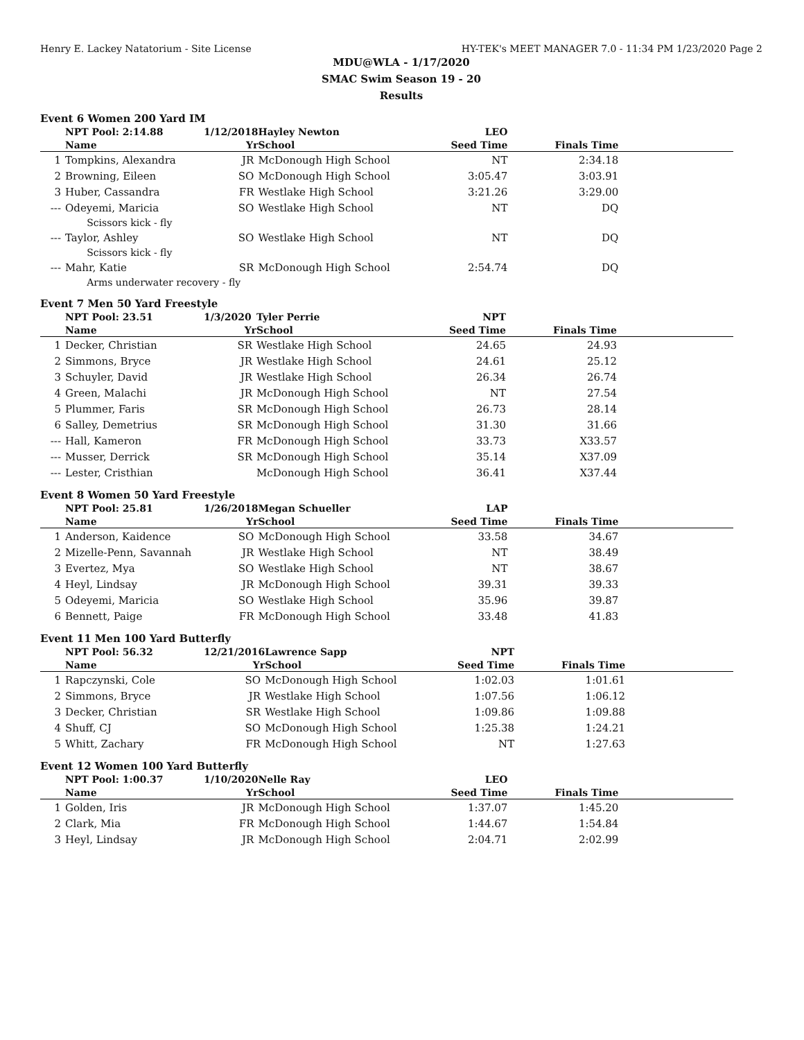Henry E. Lackey Natatorium - Site License HY-TEK's MEET MANAGER 7.0 - 11:34 PM 1/23/2020 Page 2
MDU@WLA - 1/17/2020
SMAC Swim Season 19 - 20
Results
Event 6 Women 200 Yard IM
| | NPT Pool: 2:14.88 | 1/12/2018 | Hayley Newton | LEO | | |
| | Name | Yr | School | Seed Time | Finals Time | |
| 1 | Tompkins, Alexandra | JR | McDonough High School | NT | 2:34.18 | |
| 2 | Browning, Eileen | SO | McDonough High School | 3:05.47 | 3:03.91 | |
| 3 | Huber, Cassandra | FR | Westlake High School | 3:21.26 | 3:29.00 | |
| --- | Odeyemi, Maricia | SO | Westlake High School | NT | DQ | |
| | Scissors kick - fly | | | | | |
| --- | Taylor, Ashley | SO | Westlake High School | NT | DQ | |
| | Scissors kick - fly | | | | | |
| --- | Mahr, Katie | SR | McDonough High School | 2:54.74 | DQ | |
| | Arms underwater recovery - fly | | | | | |
Event 7 Men 50 Yard Freestyle
| | NPT Pool: 23.51 | 1/3/2020 | Tyler Perrie | NPT | | |
| | Name | Yr | School | Seed Time | Finals Time | |
| 1 | Decker, Christian | SR | Westlake High School | 24.65 | 24.93 | |
| 2 | Simmons, Bryce | JR | Westlake High School | 24.61 | 25.12 | |
| 3 | Schuyler, David | JR | Westlake High School | 26.34 | 26.74 | |
| 4 | Green, Malachi | JR | McDonough High School | NT | 27.54 | |
| 5 | Plummer, Faris | SR | McDonough High School | 26.73 | 28.14 | |
| 6 | Salley, Demetrius | SR | McDonough High School | 31.30 | 31.66 | |
| --- | Hall, Kameron | FR | McDonough High School | 33.73 | X33.57 | |
| --- | Musser, Derrick | SR | McDonough High School | 35.14 | X37.09 | |
| --- | Lester, Cristhian | | McDonough High School | 36.41 | X37.44 | |
Event 8 Women 50 Yard Freestyle
| | NPT Pool: 25.81 | 1/26/2018 | Megan Schueller | LAP | | |
| | Name | Yr | School | Seed Time | Finals Time | |
| 1 | Anderson, Kaidence | SO | McDonough High School | 33.58 | 34.67 | |
| 2 | Mizelle-Penn, Savannah | JR | Westlake High School | NT | 38.49 | |
| 3 | Evertez, Mya | SO | Westlake High School | NT | 38.67 | |
| 4 | Heyl, Lindsay | JR | McDonough High School | 39.31 | 39.33 | |
| 5 | Odeyemi, Maricia | SO | Westlake High School | 35.96 | 39.87 | |
| 6 | Bennett, Paige | FR | McDonough High School | 33.48 | 41.83 | |
Event 11 Men 100 Yard Butterfly
| | NPT Pool: 56.32 | 12/21/2016 | Lawrence Sapp | NPT | | |
| | Name | Yr | School | Seed Time | Finals Time | |
| 1 | Rapczynski, Cole | SO | McDonough High School | 1:02.03 | 1:01.61 | |
| 2 | Simmons, Bryce | JR | Westlake High School | 1:07.56 | 1:06.12 | |
| 3 | Decker, Christian | SR | Westlake High School | 1:09.86 | 1:09.88 | |
| 4 | Shuff, CJ | SO | McDonough High School | 1:25.38 | 1:24.21 | |
| 5 | Whitt, Zachary | FR | McDonough High School | NT | 1:27.63 | |
Event 12 Women 100 Yard Butterfly
| | NPT Pool: 1:00.37 | 1/10/2020 | Nelle Ray | LEO | | |
| | Name | Yr | School | Seed Time | Finals Time | |
| 1 | Golden, Iris | JR | McDonough High School | 1:37.07 | 1:45.20 | |
| 2 | Clark, Mia | FR | McDonough High School | 1:44.67 | 1:54.84 | |
| 3 | Heyl, Lindsay | JR | McDonough High School | 2:04.71 | 2:02.99 | |